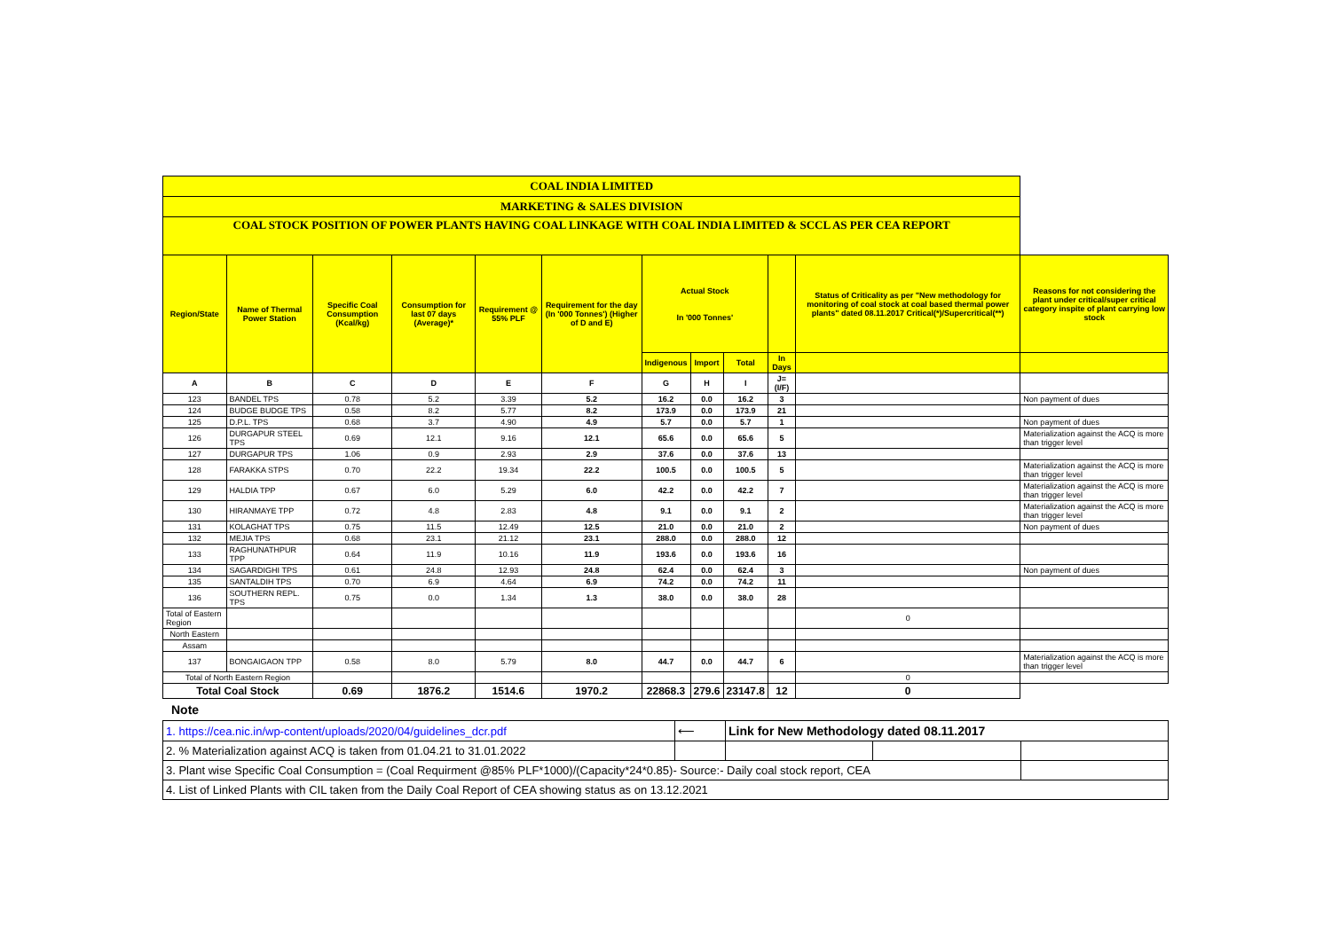| COAL INDIA LIMITED | | | | | | | | | | | |
| MARKETING & SALES DIVISION | | | | | | | | | | | |
| COAL STOCK POSITION OF POWER PLANTS HAVING COAL LINKAGE WITH COAL INDIA LIMITED & SCCL AS PER CEA REPORT | | | | | | | | | | | |
| Region/State | Name of Thermal Power Station | Specific Coal Consumption (Kcal/kg) | Consumption for last 07 days (Average)* | Requirement @ 55% PLF | Requirement for the day (In '000 Tonnes') (Higher of D and E) | Actual Stock In '000 Tonnes' | | | | Status of Criticality as per "New methodology for monitoring of coal stock at coal based thermal power plants" dated 08.11.2017 Critical(*)/Supercritical(**) | Reasons for not considering the plant under critical/super critical category inspite of plant carrying low stock |
| | | | | | | Indigenous | Import | Total | In Days | | |
| A | B | C | D | E | F | G | H | I | J=(I/F) | | |
| 123 | BANDEL TPS | 0.78 | 5.2 | 3.39 | 5.2 | 16.2 | 0.0 | 16.2 | 3 | | Non payment of dues |
| 124 | BUDGE BUDGE TPS | 0.58 | 8.2 | 5.77 | 8.2 | 173.9 | 0.0 | 173.9 | 21 | | |
| 125 | D.P.L. TPS | 0.68 | 3.7 | 4.90 | 4.9 | 5.7 | 0.0 | 5.7 | 1 | | Non payment of dues |
| 126 | DURGAPUR STEEL TPS | 0.69 | 12.1 | 9.16 | 12.1 | 65.6 | 0.0 | 65.6 | 5 | | Materialization against the ACQ is more than trigger level |
| 127 | DURGAPUR TPS | 1.06 | 0.9 | 2.93 | 2.9 | 37.6 | 0.0 | 37.6 | 13 | | |
| 128 | FARAKKA STPS | 0.70 | 22.2 | 19.34 | 22.2 | 100.5 | 0.0 | 100.5 | 5 | | Materialization against the ACQ is more than trigger level |
| 129 | HALDIA TPP | 0.67 | 6.0 | 5.29 | 6.0 | 42.2 | 0.0 | 42.2 | 7 | | Materialization against the ACQ is more than trigger level |
| 130 | HIRANMAYE TPP | 0.72 | 4.8 | 2.83 | 4.8 | 9.1 | 0.0 | 9.1 | 2 | | Materialization against the ACQ is more than trigger level |
| 131 | KOLAGHAT TPS | 0.75 | 11.5 | 12.49 | 12.5 | 21.0 | 0.0 | 21.0 | 2 | | Non payment of dues |
| 132 | MEJIA TPS | 0.68 | 23.1 | 21.12 | 23.1 | 288.0 | 0.0 | 288.0 | 12 | | |
| 133 | RAGHUNATHPUR TPP | 0.64 | 11.9 | 10.16 | 11.9 | 193.6 | 0.0 | 193.6 | 16 | | |
| 134 | SAGARDIGHI TPS | 0.61 | 24.8 | 12.93 | 24.8 | 62.4 | 0.0 | 62.4 | 3 | | Non payment of dues |
| 135 | SANTALDIH TPS | 0.70 | 6.9 | 4.64 | 6.9 | 74.2 | 0.0 | 74.2 | 11 | | |
| 136 | SOUTHERN REPL. TPS | 0.75 | 0.0 | 1.34 | 1.3 | 38.0 | 0.0 | 38.0 | 28 | | |
| Total of Eastern Region | | | | | | | | | | 0 | |
| North Eastern | | | | | | | | | | | |
| Assam | | | | | | | | | | | |
| 137 | BONGAIGAON TPP | 0.58 | 8.0 | 5.79 | 8.0 | 44.7 | 0.0 | 44.7 | 6 | | Materialization against the ACQ is more than trigger level |
| Total of North Eastern Region | | | | | | | | | | 0 | |
| Total Coal Stock | | 0.69 | 1876.2 | 1514.6 | 1970.2 | 22868.3 | 279.6 | 23147.8 | 12 | 0 | |
Note
| 1. https://cea.nic.in/wp-content/uploads/2020/04/guidelines_dcr.pdf | ⟵ | Link for New Methodology dated 08.11.2017 | | |
| 2. % Materialization against ACQ is taken from 01.04.21 to 31.01.2022 | | | | |
| 3. Plant wise Specific Coal Consumption = (Coal Requirment @85% PLF*1000)/(Capacity*24*0.85)- Source:- Daily coal stock report, CEA | | | | |
| 4. List of Linked Plants with CIL taken from the Daily Coal Report of CEA showing status as on 13.12.2021 | | | | |